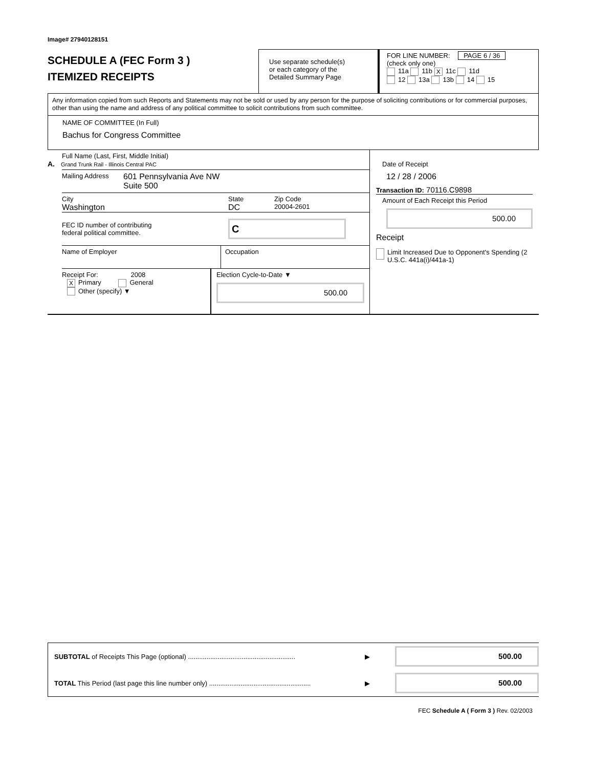Image# 27940128151
SCHEDULE A (FEC Form 3 )
ITEMIZED RECEIPTS
Use separate schedule(s)
or each category of the
Detailed Summary Page
FOR LINE NUMBER: PAGE 6 / 36
(check only one)
11a 11b X 11c 11d
12 13a 13b 14 15
Any information copied from such Reports and Statements may not be sold or used by any person for the purpose of soliciting contributions or for commercial purposes, other than using the name and address of any political committee to solicit contributions from such committee.
NAME OF COMMITTEE (In Full)
Bachus for Congress Committee
Full Name (Last, First, Middle Initial)
A. Grand Trunk Rail - Illinois Central PAC
Mailing Address 601 Pennsylvania Ave NW
Suite 500
City State Zip Code
Washington DC 20004-2601
FEC ID number of contributing
federal political committee. C
Name of Employer Occupation
Receipt For: 2008
X Primary General
Other (specify) ▼
Election Cycle-to-Date ▼
500.00
Date of Receipt
12 / 28 / 2006
Transaction ID: 70116.C9898
Amount of Each Receipt this Period
500.00
Receipt
Limit Increased Due to Opponent's Spending (2 U.S.C. 441a(i)/441a-1)
SUBTOTAL of Receipts This Page (optional) .......................................................... ▶ 500.00
TOTAL This Period (last page this line number only) ....................................................... ▶ 500.00
FEC Schedule A ( Form 3 ) Rev. 02/2003